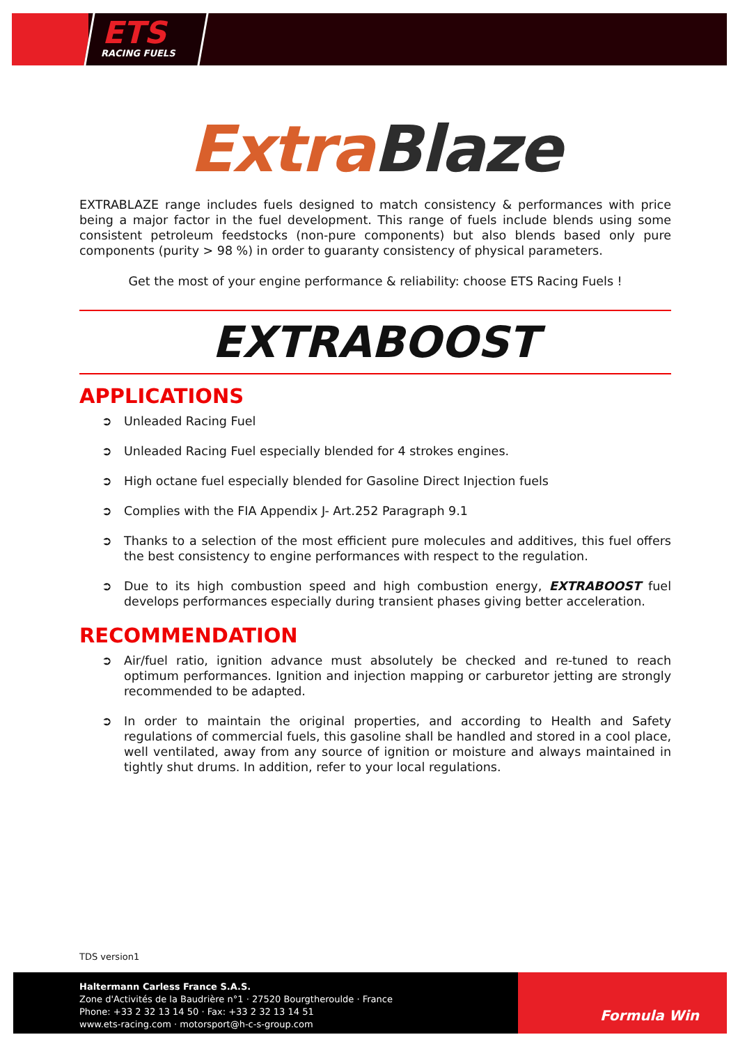ETS
RACING FUELS
Extra Blaze
EXTRABLAZE range includes fuels designed to match consistency & performances with price being a major factor in the fuel development. This range of fuels include blends using some consistent petroleum feedstocks (non-pure components) but also blends based only pure components (purity > 98 %) in order to guaranty consistency of physical parameters.
Get the most of your engine performance & reliability: choose ETS Racing Fuels !
EXTRABOOST
APPLICATIONS
➲ Unleaded Racing Fuel
➲ Unleaded Racing Fuel especially blended for 4 strokes engines.
➲ High octane fuel especially blended for Gasoline Direct Injection fuels
➲ Complies with the FIA Appendix J- Art.252 Paragraph 9.1
➲ Thanks to a selection of the most efficient pure molecules and additives, this fuel offers the best consistency to engine performances with respect to the regulation.
➲ Due to its high combustion speed and high combustion energy, EXTRABOOST fuel develops performances especially during transient phases giving better acceleration.
RECOMMENDATION
➲ Air/fuel ratio, ignition advance must absolutely be checked and re-tuned to reach optimum performances. Ignition and injection mapping or carburetor jetting are strongly recommended to be adapted.
➲ In order to maintain the original properties, and according to Health and Safety regulations of commercial fuels, this gasoline shall be handled and stored in a cool place, well ventilated, away from any source of ignition or moisture and always maintained in tightly shut drums. In addition, refer to your local regulations.
TDS version1
Haltermann Carless France S.A.S.
Zone d'Activités de la Baudrière n°1 · 27520 Bourgtheroulde · France
Phone: +33 2 32 13 14 50 · Fax: +33 2 32 13 14 51
www.ets-racing.com · motorsport@h-c-s-group.com
Formula Win